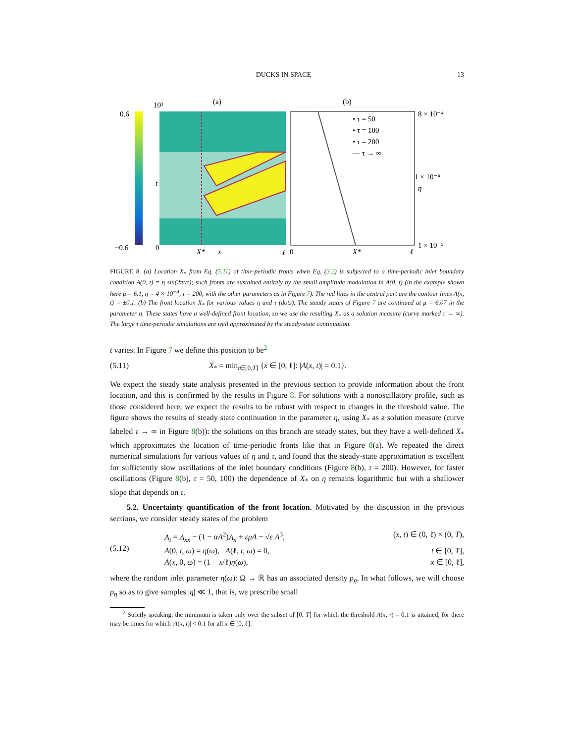DUCKS IN SPACE 13
0.6
−0.6
10³
(a)
t
0
X*
x
ℓ
(b)
• τ = 50
• τ = 100
• τ = 200
— τ → ∞
8 × 10⁻⁴
1 × 10⁻⁴
η
1 × 10⁻⁵
0
X*
ℓ
FIGURE 8. (a) Location X<sub>*</sub> from Eq. (5.11) of time-periodic fronts when Eq. (3.2) is subjected to a time-periodic inlet boundary condition A(0, t) = η sin(2πt/τ); such fronts are sustained entirely by the small amplitude modulation in A(0, t) (in the example shown here μ = 6.1, η = 4 × 10<sup>−4</sup>, τ = 200, with the other parameters as in Figure 7). The red lines in the central part are the contour lines A(x, t) = ±0.1. (b) The front location X<sub>*</sub> for various values η and τ (dots). The steady states of Figure 7 are continued at μ = 6.07 in the parameter η. These states have a well-defined front location, so we use the resulting X<sub>*</sub> as a solution measure (curve marked τ → ∞). The large τ time-periodic simulations are well approximated by the steady-state continuation.
t varies. In Figure 7 we define this position to be<sup>2</sup>
(5.11) X<sub>*</sub> = min<sub>t∈[0,T]</sub> {x ∈ [0, ℓ]: |A(x, t)| = 0.1}.
We expect the steady state analysis presented in the previous section to provide information about the front location, and this is confirmed by the results in Figure 8. For solutions with a nonoscillatory profile, such as those considered here, we expect the results to be robust with respect to changes in the threshold value. The figure shows the results of steady state continuation in the parameter η, using X<sub>*</sub> as a solution measure (curve labeled τ → ∞ in Figure 8(b)): the solutions on this branch are steady states, but they have a well-defined X<sub>*</sub> which approximates the location of time-periodic fronts like that in Figure 8(a). We repeated the direct numerical simulations for various values of η and τ, and found that the steady-state approximation is excellent for sufficiently slow oscillations of the inlet boundary conditions (Figure 8(b), τ = 200). However, for faster oscillations (Figure 8(b), τ = 50, 100) the dependence of X<sub>*</sub> on η remains logarithmic but with a shallower slope that depends on τ.
5.2. Uncertainty quantification of the front location. Motivated by the discussion in the previous sections, we consider steady states of the problem
(5.12)
A<sub>t</sub> = A<sub>xx</sub> − (1 − αA<sup>2</sup>)A<sub>x</sub> + εμA − √ε A<sup>3</sup>, (x, t) ∈ (0, ℓ) × (0, T),
A(0, t, ω) = η(ω), A(ℓ, t, ω) = 0, t ∈ [0, T],
A(x, 0, ω) = (1 − x/ℓ)η(ω), x ∈ [0, ℓ],
where the random inlet parameter η(ω): Ω → ℝ has an associated density p<sub>η</sub>. In what follows, we will choose p<sub>η</sub> so as to give samples |η| ≪ 1, that is, we prescribe small
<sup>2</sup> Strictly speaking, the minimum is taken only over the subset of [0, T] for which the threshold A(x, ·) = 0.1 is attained, for there may be times for which |A(x, t)| < 0.1 for all x ∈ [0, ℓ].